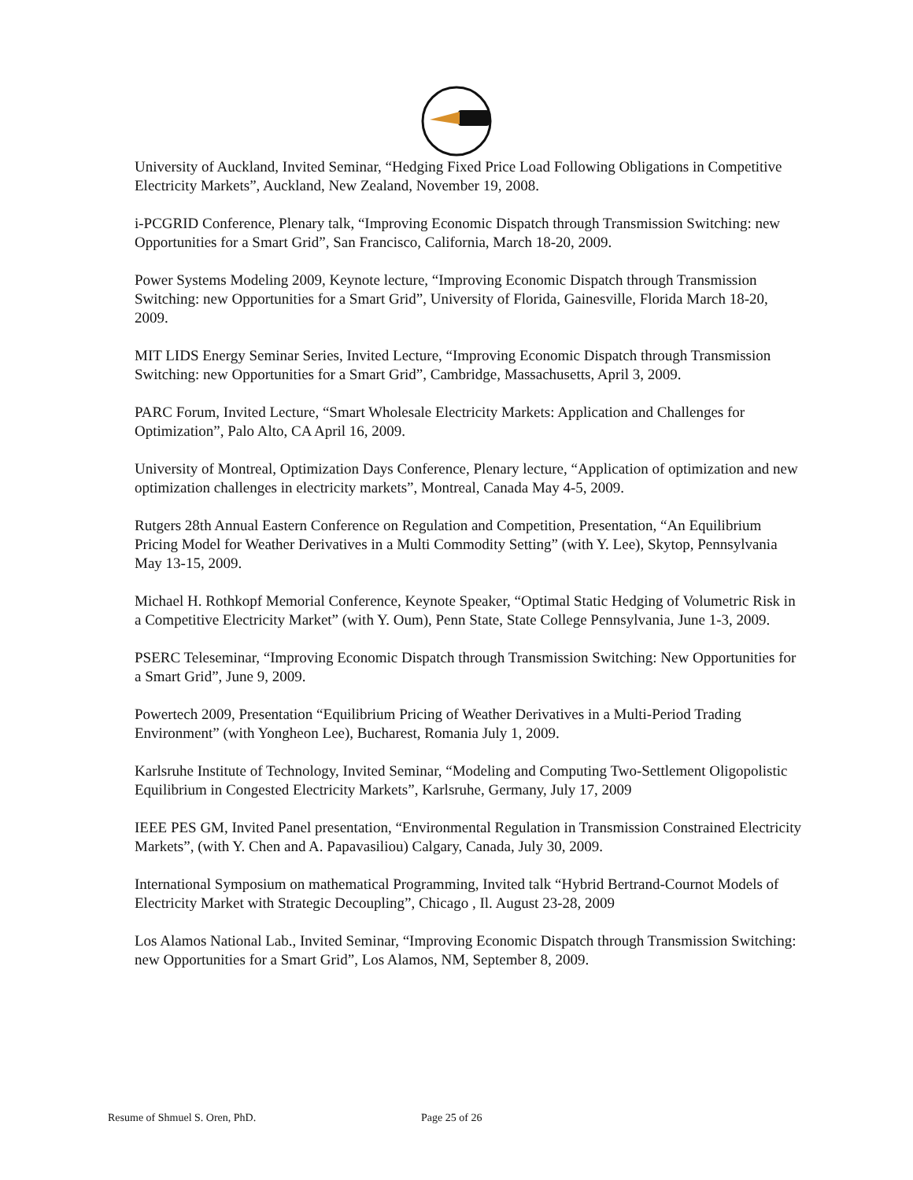University of Auckland, Invited Seminar, “Hedging Fixed Price Load Following Obligations in Competitive Electricity Markets”, Auckland, New Zealand, November 19, 2008.
i-PCGRID Conference, Plenary talk, “Improving Economic Dispatch through Transmission Switching: new Opportunities for a Smart Grid”, San Francisco, California, March 18-20, 2009.
Power Systems Modeling 2009, Keynote lecture, “Improving Economic Dispatch through Transmission Switching: new Opportunities for a Smart Grid”, University of Florida, Gainesville, Florida March 18-20, 2009.
MIT LIDS Energy Seminar Series, Invited Lecture, “Improving Economic Dispatch through Transmission Switching: new Opportunities for a Smart Grid”, Cambridge, Massachusetts, April 3, 2009.
PARC Forum, Invited Lecture, “Smart Wholesale Electricity Markets: Application and Challenges for Optimization”, Palo Alto, CA April 16, 2009.
University of Montreal, Optimization Days Conference, Plenary lecture, “Application of optimization and new optimization challenges in electricity markets”, Montreal, Canada May 4-5, 2009.
Rutgers 28th Annual Eastern Conference on Regulation and Competition, Presentation, “An Equilibrium Pricing Model for Weather Derivatives in a Multi Commodity Setting” (with Y. Lee), Skytop, Pennsylvania May 13-15, 2009.
Michael H. Rothkopf Memorial Conference, Keynote Speaker, “Optimal Static Hedging of Volumetric Risk in a Competitive Electricity Market” (with Y. Oum), Penn State, State College Pennsylvania, June 1-3, 2009.
PSERC Teleseminar, “Improving Economic Dispatch through Transmission Switching: New Opportunities for a Smart Grid”, June 9, 2009.
Powertech 2009, Presentation “Equilibrium Pricing of Weather Derivatives in a Multi-Period Trading Environment” (with Yongheon Lee), Bucharest, Romania July 1, 2009.
Karlsruhe Institute of Technology, Invited Seminar, “Modeling and Computing Two-Settlement Oligopolistic Equilibrium in Congested Electricity Markets”, Karlsruhe, Germany, July 17, 2009
IEEE PES GM, Invited Panel presentation, “Environmental Regulation in Transmission Constrained Electricity Markets”, (with Y. Chen and A. Papavasiliou) Calgary, Canada, July 30, 2009.
International Symposium on mathematical Programming, Invited talk “Hybrid Bertrand-Cournot Models of Electricity Market with Strategic Decoupling”, Chicago , Il. August 23-28, 2009
Los Alamos National Lab., Invited Seminar, “Improving Economic Dispatch through Transmission Switching: new Opportunities for a Smart Grid”, Los Alamos, NM, September 8, 2009.
Resume of Shmuel S. Oren, PhD. Page 25 of 26